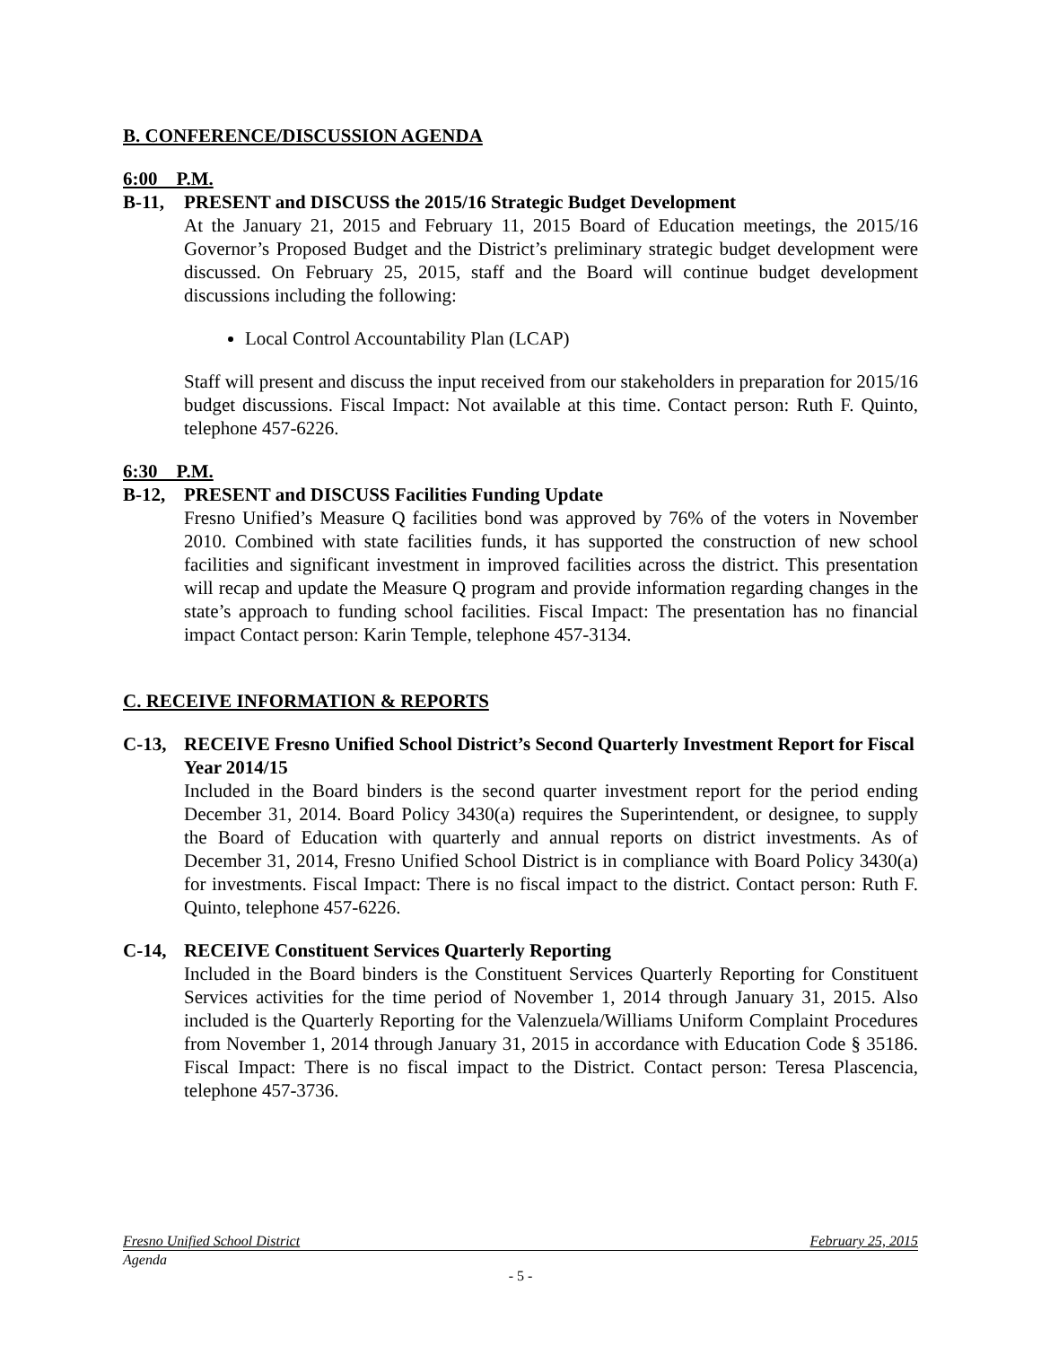B. CONFERENCE/DISCUSSION AGENDA
6:00 P.M.
B-11, PRESENT and DISCUSS the 2015/16 Strategic Budget Development
At the January 21, 2015 and February 11, 2015 Board of Education meetings, the 2015/16 Governor’s Proposed Budget and the District’s preliminary strategic budget development were discussed. On February 25, 2015, staff and the Board will continue budget development discussions including the following:
Local Control Accountability Plan (LCAP)
Staff will present and discuss the input received from our stakeholders in preparation for 2015/16 budget discussions. Fiscal Impact: Not available at this time. Contact person: Ruth F. Quinto, telephone 457-6226.
6:30 P.M.
B-12, PRESENT and DISCUSS Facilities Funding Update
Fresno Unified’s Measure Q facilities bond was approved by 76% of the voters in November 2010. Combined with state facilities funds, it has supported the construction of new school facilities and significant investment in improved facilities across the district. This presentation will recap and update the Measure Q program and provide information regarding changes in the state’s approach to funding school facilities. Fiscal Impact: The presentation has no financial impact Contact person: Karin Temple, telephone 457-3134.
C. RECEIVE INFORMATION & REPORTS
C-13, RECEIVE Fresno Unified School District’s Second Quarterly Investment Report for Fiscal Year 2014/15
Included in the Board binders is the second quarter investment report for the period ending December 31, 2014. Board Policy 3430(a) requires the Superintendent, or designee, to supply the Board of Education with quarterly and annual reports on district investments. As of December 31, 2014, Fresno Unified School District is in compliance with Board Policy 3430(a) for investments. Fiscal Impact: There is no fiscal impact to the district. Contact person: Ruth F. Quinto, telephone 457-6226.
C-14, RECEIVE Constituent Services Quarterly Reporting
Included in the Board binders is the Constituent Services Quarterly Reporting for Constituent Services activities for the time period of November 1, 2014 through January 31, 2015. Also included is the Quarterly Reporting for the Valenzuela/Williams Uniform Complaint Procedures from November 1, 2014 through January 31, 2015 in accordance with Education Code § 35186. Fiscal Impact: There is no fiscal impact to the District. Contact person: Teresa Plascencia, telephone 457-3736.
Fresno Unified School District February 25, 2015
Agenda
- 5 -